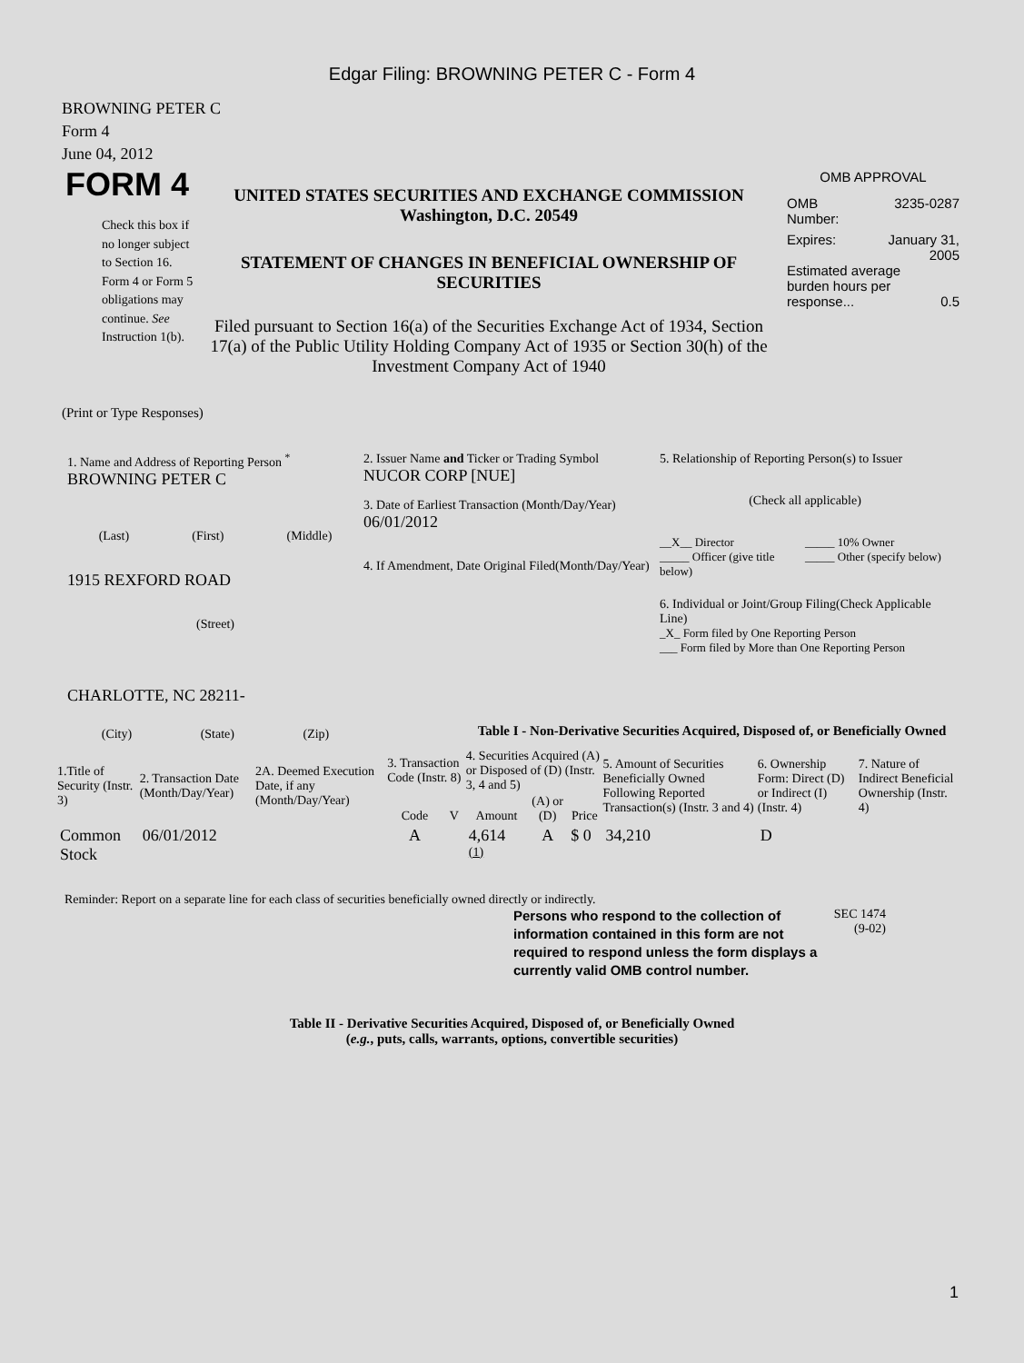Edgar Filing: BROWNING PETER C - Form 4
BROWNING PETER C
Form 4
June 04, 2012
FORM 4
Check this box if no longer subject to Section 16. Form 4 or Form 5 obligations may continue. See Instruction 1(b).
UNITED STATES SECURITIES AND EXCHANGE COMMISSION
Washington, D.C. 20549
STATEMENT OF CHANGES IN BENEFICIAL OWNERSHIP OF SECURITIES
Filed pursuant to Section 16(a) of the Securities Exchange Act of 1934, Section 17(a) of the Public Utility Holding Company Act of 1935 or Section 30(h) of the Investment Company Act of 1940
OMB APPROVAL
OMB
Number: 3235-0287
Expires: January 31,
2005
Estimated average burden hours per response... 0.5
(Print or Type Responses)
1. Name and Address of Reporting Person <sup>*</sup>
BROWNING PETER C
(Last) (First) (Middle)
1915 REXFORD ROAD
(Street)
CHARLOTTE, NC 28211-
(City) (State) (Zip)
2. Issuer Name and Ticker or Trading Symbol
NUCOR CORP [NUE]
3. Date of Earliest Transaction (Month/Day/Year)
06/01/2012
4. If Amendment, Date Original Filed(Month/Day/Year)
5. Relationship of Reporting Person(s) to Issuer
(Check all applicable)
__X__ Director
_____ Officer (give title below)
_____ 10% Owner
_____ Other (specify below)
6. Individual or Joint/Group Filing(Check Applicable Line)
_X_ Form filed by One Reporting Person
___ Form filed by More than One Reporting Person
Table I - Non-Derivative Securities Acquired, Disposed of, or Beneficially Owned
| 1.Title of Security (Instr. 3) | 2. Transaction Date (Month/Day/Year) | 2A. Deemed Execution Date, if any (Month/Day/Year) | 3. Transaction Code (Instr. 8) | | 4. Securities Acquired (A) or Disposed of (D) (Instr. 3, 4 and 5) | | | 5. Amount of Securities Beneficially Owned Following Reported Transaction(s) (Instr. 3 and 4) | 6. Ownership Form: Direct (D) or Indirect (I) (Instr. 4) | 7. Nature of Indirect Beneficial Ownership (Instr. 4) |
| --- | --- | --- | --- | --- | --- | --- | --- | --- | --- | --- |
| | | | Code | V | Amount | (A) or (D) | Price | | | |
| Common Stock | 06/01/2012 | | A | | 4,614 <sup>(1)</sup> | A | $ 0 | 34,210 | D | |
Reminder: Report on a separate line for each class of securities beneficially owned directly or indirectly.
Persons who respond to the collection of information contained in this form are not required to respond unless the form displays a currently valid OMB control number.
SEC 1474
(9-02)
Table II - Derivative Securities Acquired, Disposed of, or Beneficially Owned
(e.g., puts, calls, warrants, options, convertible securities)
1